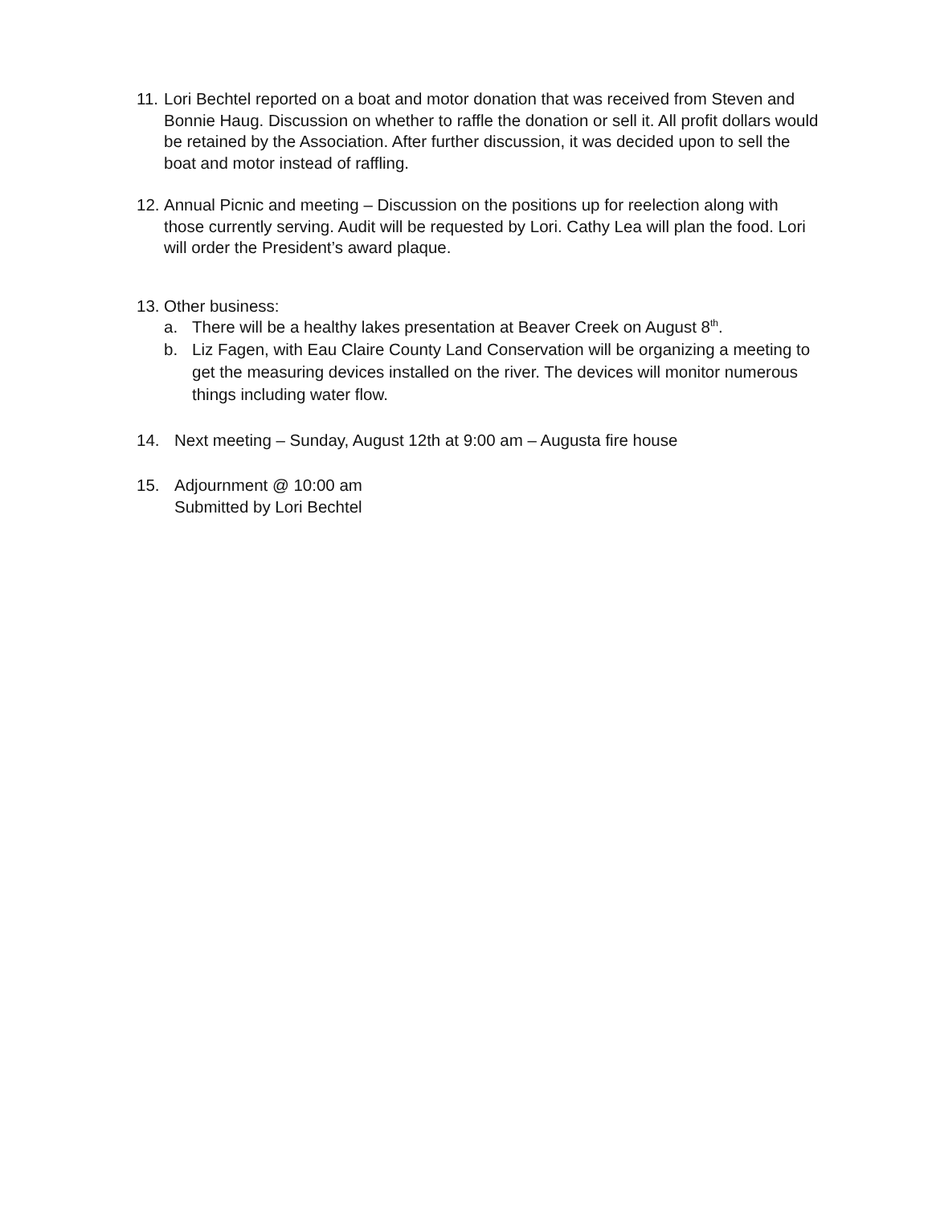11.
Lori Bechtel reported on a boat and motor donation that was received from Steven and Bonnie Haug. Discussion on whether to raffle the donation or sell it. All profit dollars would be retained by the Association. After further discussion, it was decided upon to sell the boat and motor instead of raffling.
12.
Annual Picnic and meeting – Discussion on the positions up for reelection along with those currently serving. Audit will be requested by Lori. Cathy Lea will plan the food. Lori will order the President’s award plaque.
13.
Other business:
a. There will be a healthy lakes presentation at Beaver Creek on August 8<sup>th</sup>.
b. Liz Fagen, with Eau Claire County Land Conservation will be organizing a meeting to get the measuring devices installed on the river. The devices will monitor numerous things including water flow.
14. Next meeting – Sunday, August 12th at 9:00 am – Augusta fire house
15. Adjournment @ 10:00 am
Submitted by Lori Bechtel